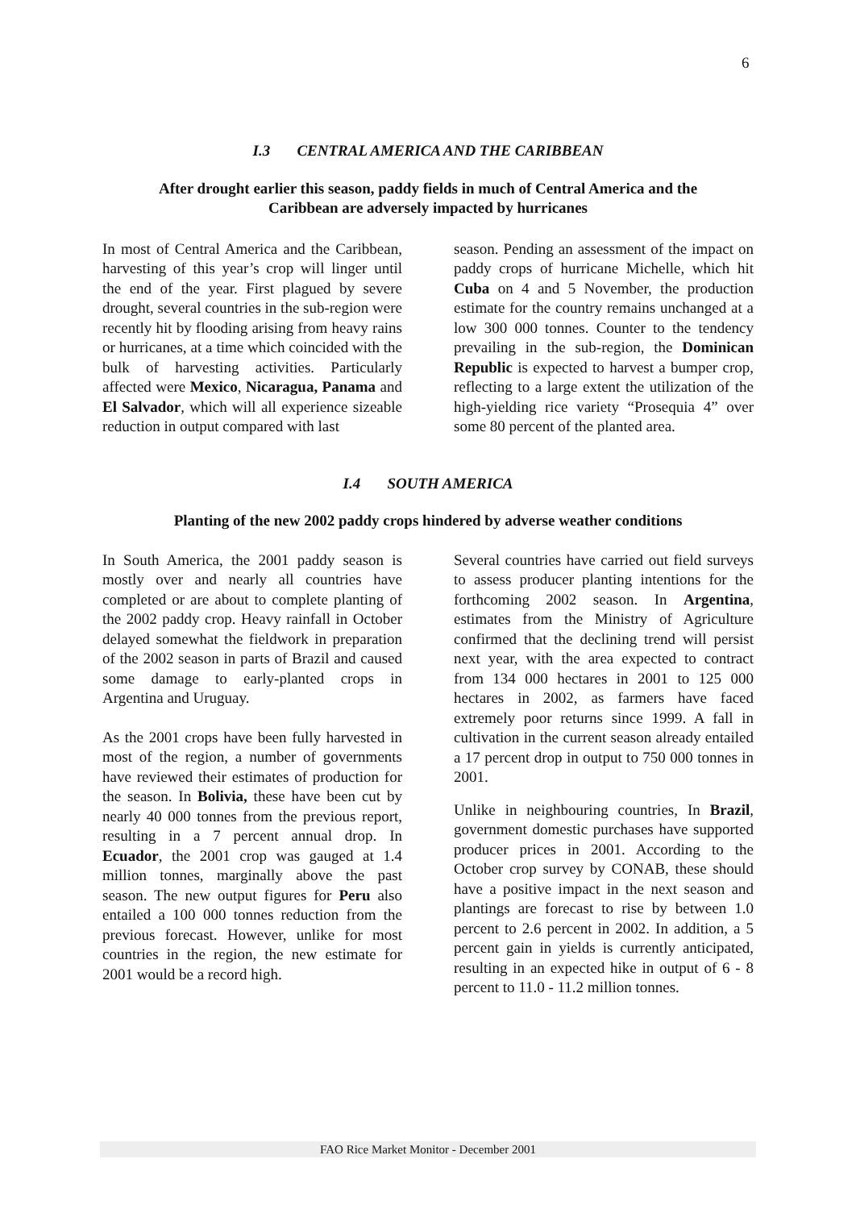6
I.3 CENTRAL AMERICA AND THE CARIBBEAN
After drought earlier this season, paddy fields in much of Central America and the
Caribbean are adversely impacted by hurricanes
In most of Central America and the Caribbean, harvesting of this year’s crop will linger until the end of the year. First plagued by severe drought, several countries in the sub-region were recently hit by flooding arising from heavy rains or hurricanes, at a time which coincided with the bulk of harvesting activities. Particularly affected were Mexico, Nicaragua, Panama and El Salvador, which will all experience sizeable reduction in output compared with last
season. Pending an assessment of the impact on paddy crops of hurricane Michelle, which hit Cuba on 4 and 5 November, the production estimate for the country remains unchanged at a low 300 000 tonnes. Counter to the tendency prevailing in the sub-region, the Dominican Republic is expected to harvest a bumper crop, reflecting to a large extent the utilization of the high-yielding rice variety “Prosequia 4” over some 80 percent of the planted area.
I.4 SOUTH AMERICA
Planting of the new 2002 paddy crops hindered by adverse weather conditions
In South America, the 2001 paddy season is mostly over and nearly all countries have completed or are about to complete planting of the 2002 paddy crop. Heavy rainfall in October delayed somewhat the fieldwork in preparation of the 2002 season in parts of Brazil and caused some damage to early-planted crops in Argentina and Uruguay.
As the 2001 crops have been fully harvested in most of the region, a number of governments have reviewed their estimates of production for the season. In Bolivia, these have been cut by nearly 40 000 tonnes from the previous report, resulting in a 7 percent annual drop. In Ecuador, the 2001 crop was gauged at 1.4 million tonnes, marginally above the past season. The new output figures for Peru also entailed a 100 000 tonnes reduction from the previous forecast. However, unlike for most countries in the region, the new estimate for 2001 would be a record high.
Several countries have carried out field surveys to assess producer planting intentions for the forthcoming 2002 season. In Argentina, estimates from the Ministry of Agriculture confirmed that the declining trend will persist next year, with the area expected to contract from 134 000 hectares in 2001 to 125 000 hectares in 2002, as farmers have faced extremely poor returns since 1999. A fall in cultivation in the current season already entailed a 17 percent drop in output to 750 000 tonnes in 2001.
Unlike in neighbouring countries, In Brazil, government domestic purchases have supported producer prices in 2001. According to the October crop survey by CONAB, these should have a positive impact in the next season and plantings are forecast to rise by between 1.0 percent to 2.6 percent in 2002. In addition, a 5 percent gain in yields is currently anticipated, resulting in an expected hike in output of 6 - 8 percent to 11.0 - 11.2 million tonnes.
FAO Rice Market Monitor - December 2001